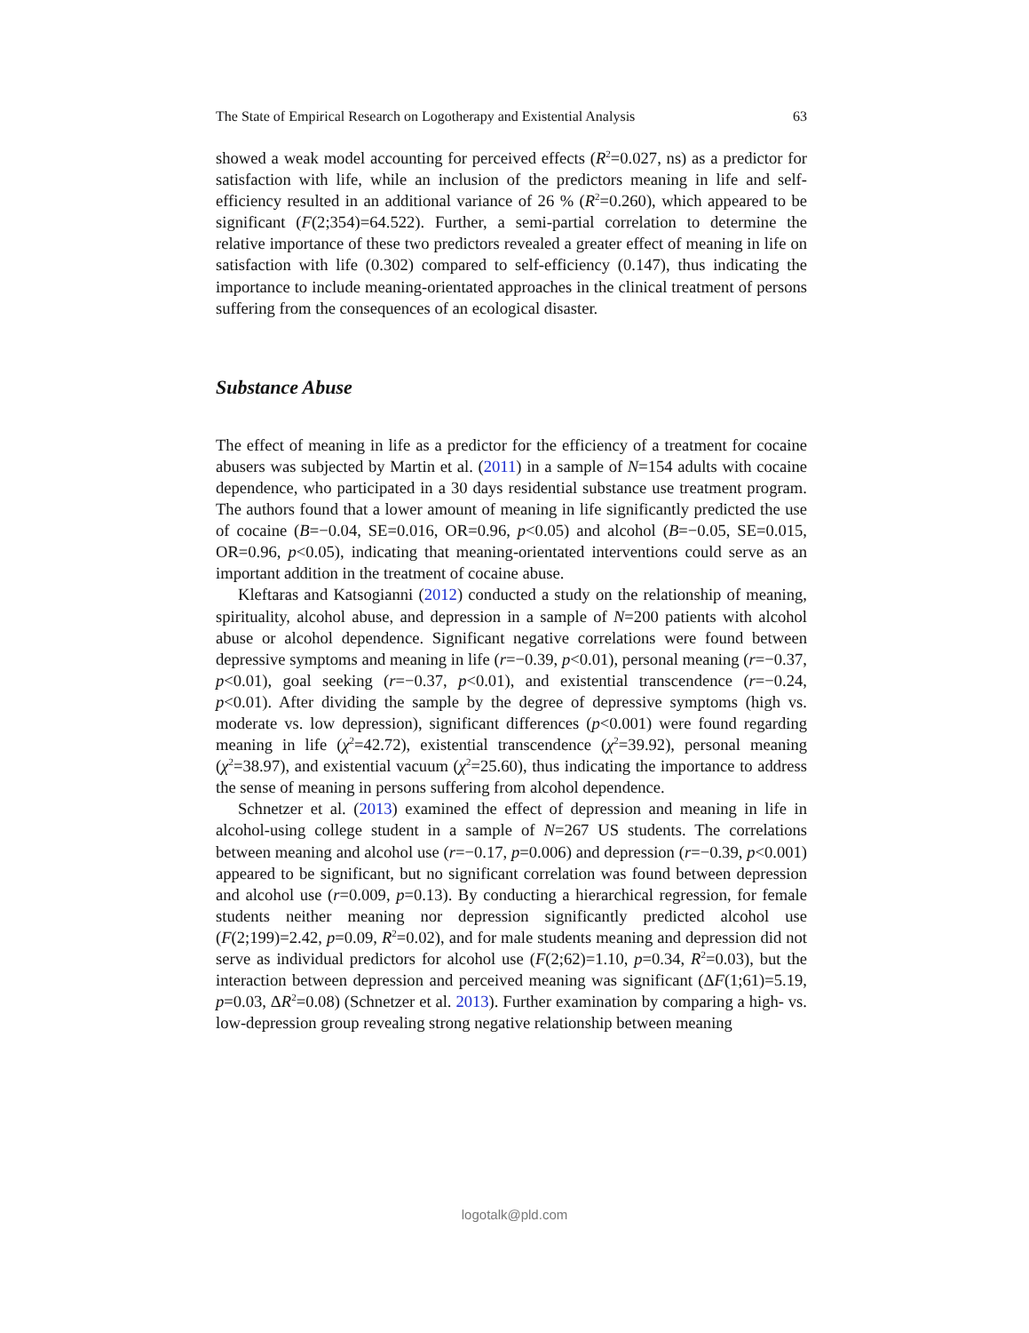The State of Empirical Research on Logotherapy and Existential Analysis 63
showed a weak model accounting for perceived effects (R<sup>2</sup>=0.027, ns) as a predictor for satisfaction with life, while an inclusion of the predictors meaning in life and self-efficiency resulted in an additional variance of 26 % (R<sup>2</sup>=0.260), which appeared to be significant (F(2;354)=64.522). Further, a semi-partial correlation to determine the relative importance of these two predictors revealed a greater effect of meaning in life on satisfaction with life (0.302) compared to self-efficiency (0.147), thus indicating the importance to include meaning-orientated approaches in the clinical treatment of persons suffering from the consequences of an ecological disaster.
Substance Abuse
The effect of meaning in life as a predictor for the efficiency of a treatment for cocaine abusers was subjected by Martin et al. (2011) in a sample of N=154 adults with cocaine dependence, who participated in a 30 days residential substance use treatment program. The authors found that a lower amount of meaning in life significantly predicted the use of cocaine (B=−0.04, SE=0.016, OR=0.96, p<0.05) and alcohol (B=−0.05, SE=0.015, OR=0.96, p<0.05), indicating that meaning-orientated interventions could serve as an important addition in the treatment of cocaine abuse.
Kleftaras and Katsogianni (2012) conducted a study on the relationship of meaning, spirituality, alcohol abuse, and depression in a sample of N=200 patients with alcohol abuse or alcohol dependence. Significant negative correlations were found between depressive symptoms and meaning in life (r=−0.39, p<0.01), personal meaning (r=−0.37, p<0.01), goal seeking (r=−0.37, p<0.01), and existential transcendence (r=−0.24, p<0.01). After dividing the sample by the degree of depressive symptoms (high vs. moderate vs. low depression), significant differences (p<0.001) were found regarding meaning in life (χ<sup>2</sup>=42.72), existential transcendence (χ<sup>2</sup>=39.92), personal meaning (χ<sup>2</sup>=38.97), and existential vacuum (χ<sup>2</sup>=25.60), thus indicating the importance to address the sense of meaning in persons suffering from alcohol dependence.
Schnetzer et al. (2013) examined the effect of depression and meaning in life in alcohol-using college student in a sample of N=267 US students. The correlations between meaning and alcohol use (r=−0.17, p=0.006) and depression (r=−0.39, p<0.001) appeared to be significant, but no significant correlation was found between depression and alcohol use (r=0.009, p=0.13). By conducting a hierarchical regression, for female students neither meaning nor depression significantly predicted alcohol use (F(2;199)=2.42, p=0.09, R<sup>2</sup>=0.02), and for male students meaning and depression did not serve as individual predictors for alcohol use (F(2;62)=1.10, p=0.34, R<sup>2</sup>=0.03), but the interaction between depression and perceived meaning was significant (ΔF(1;61)=5.19, p=0.03, ΔR<sup>2</sup>=0.08) (Schnetzer et al. 2013). Further examination by comparing a high- vs. low-depression group revealing strong negative relationship between meaning
logotalk@pld.com